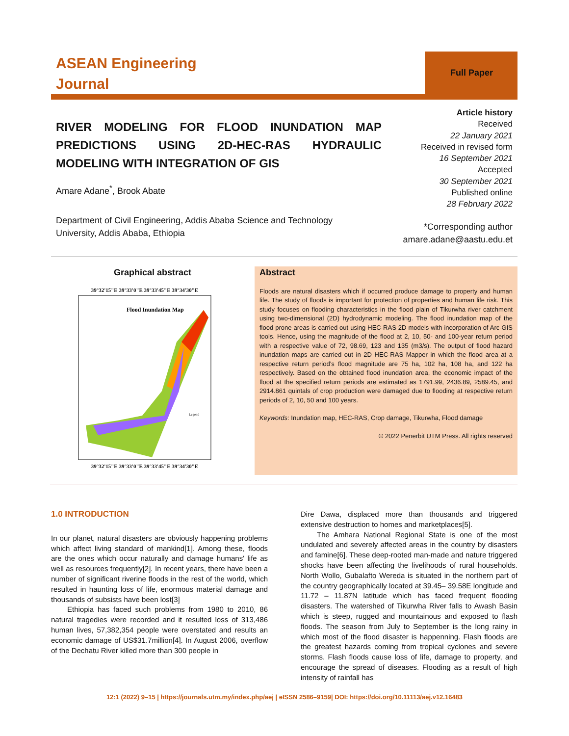ASEAN Engineering
Journal
Full Paper
RIVER MODELING FOR FLOOD INUNDATION MAP PREDICTIONS USING 2D-HEC-RAS HYDRAULIC MODELING WITH INTEGRATION OF GIS
Amare Adane<sup>*</sup>, Brook Abate
Department of Civil Engineering, Addis Ababa Science and Technology
University, Addis Ababa, Ethiopia
Article history
Received
22 January 2021
Received in revised form
16 September 2021
Accepted
30 September 2021
Published online
28 February 2022
*Corresponding author
amare.adane@aastu.edu.et
Graphical abstract
39°32'15"E 39°33'0"E 39°33'45"E 39°34'30"E
Flood Inundation Map
Legend
39°32'15"E 39°33'0"E 39°33'45"E 39°34'30"E
Abstract
Floods are natural disasters which if occurred produce damage to property and human life. The study of floods is important for protection of properties and human life risk. This study focuses on flooding characteristics in the flood plain of Tikurwha river catchment using two-dimensional (2D) hydrodynamic modeling. The flood inundation map of the flood prone areas is carried out using HEC-RAS 2D models with incorporation of Arc-GIS tools. Hence, using the magnitude of the flood at 2, 10, 50- and 100-year return period with a respective value of 72, 98.69, 123 and 135 (m3/s). The output of flood hazard inundation maps are carried out in 2D HEC-RAS Mapper in which the flood area at a respective return period’s flood magnitude are 75 ha, 102 ha, 108 ha, and 122 ha respectively. Based on the obtained flood inundation area, the economic impact of the flood at the specified return periods are estimated as 1791.99, 2436.89, 2589.45, and 2914.861 quintals of crop production were damaged due to flooding at respective return periods of 2, 10, 50 and 100 years.
Keywords: Inundation map, HEC-RAS, Crop damage, Tikurwha, Flood damage
© 2022 Penerbit UTM Press. All rights reserved
1.0 INTRODUCTION
In our planet, natural disasters are obviously happening problems which affect living standard of mankind[1]. Among these, floods are the ones which occur naturally and damage humans' life as well as resources frequently[2]. In recent years, there have been a number of significant riverine floods in the rest of the world, which resulted in haunting loss of life, enormous material damage and thousands of subsists have been lost[3]
Ethiopia has faced such problems from 1980 to 2010, 86 natural tragedies were recorded and it resulted loss of 313,486 human lives, 57,382,354 people were overstated and results an economic damage of US$31.7million[4]. In August 2006, overflow of the Dechatu River killed more than 300 people in
Dire Dawa, displaced more than thousands and triggered extensive destruction to homes and marketplaces[5].
The Amhara National Regional State is one of the most undulated and severely affected areas in the country by disasters and famine[6]. These deep-rooted man-made and nature triggered shocks have been affecting the livelihoods of rural households. North Wollo, Gubalafto Wereda is situated in the northern part of the country geographically located at 39.45– 39.58E longitude and 11.72 – 11.87N latitude which has faced frequent flooding disasters. The watershed of Tikurwha River falls to Awash Basin which is steep, rugged and mountainous and exposed to flash floods. The season from July to September is the long rainy in which most of the flood disaster is happenning. Flash floods are the greatest hazards coming from tropical cyclones and severe storms. Flash floods cause loss of life, damage to property, and encourage the spread of diseases. Flooding as a result of high intensity of rainfall has
12:1 (2022) 9–15 | https://journals.utm.my/index.php/aej | eISSN 2586–9159| DOI: https://doi.org/10.11113/aej.v12.16483